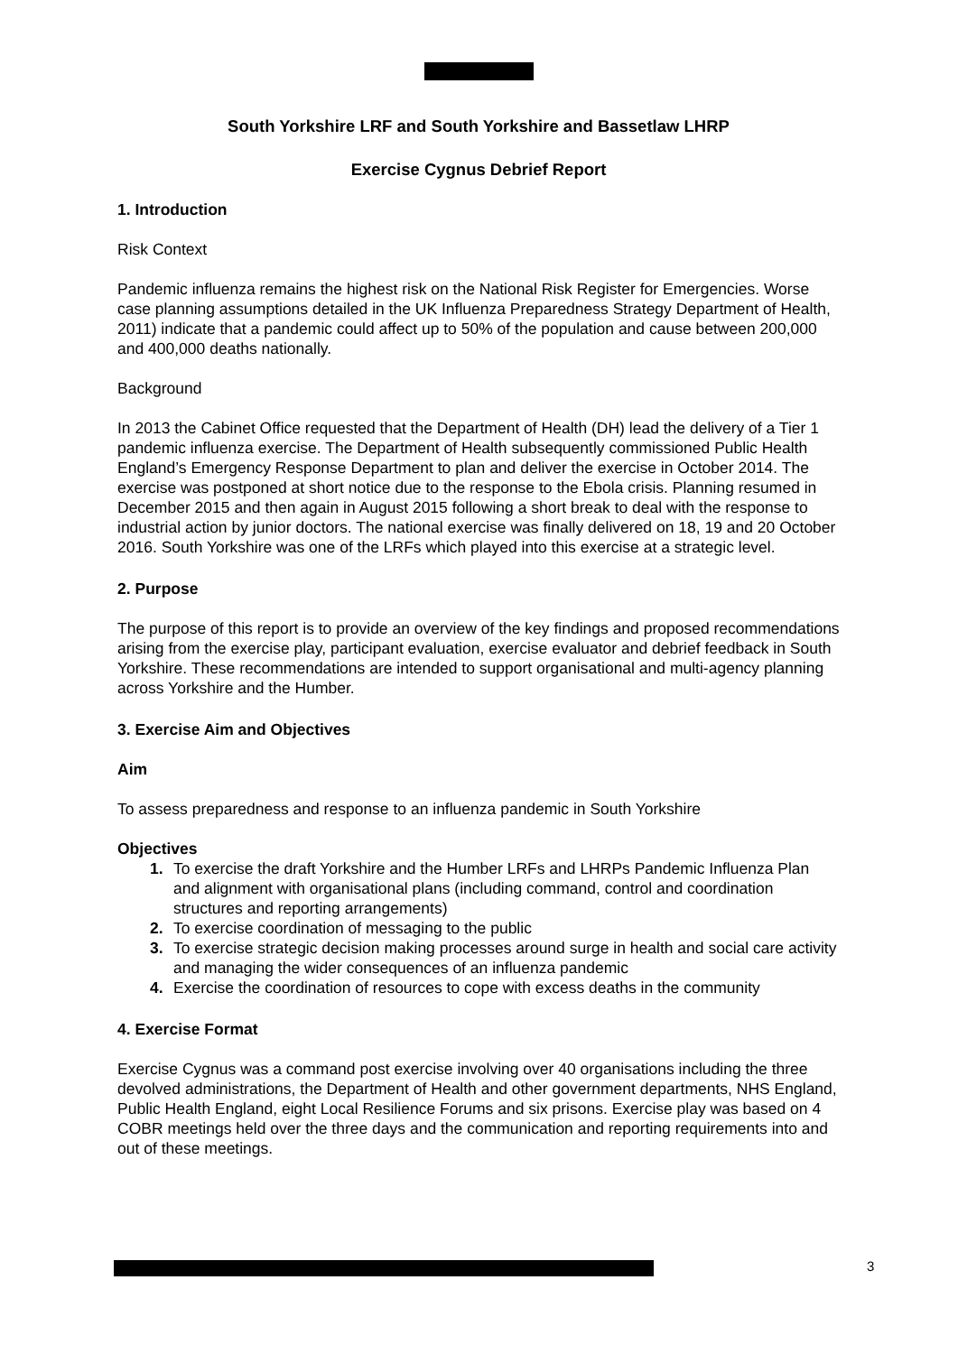South Yorkshire LRF and South Yorkshire and Bassetlaw LHRP
Exercise Cygnus Debrief Report
1. Introduction
Risk Context
Pandemic influenza remains the highest risk on the National Risk Register for Emergencies. Worse case planning assumptions detailed in the UK Influenza Preparedness Strategy Department of Health, 2011) indicate that a pandemic could affect up to 50% of the population and cause between 200,000 and 400,000 deaths nationally.
Background
In 2013 the Cabinet Office requested that the Department of Health (DH) lead the delivery of a Tier 1 pandemic influenza exercise. The Department of Health subsequently commissioned Public Health England’s Emergency Response Department to plan and deliver the exercise in October 2014. The exercise was postponed at short notice due to the response to the Ebola crisis. Planning resumed in December 2015 and then again in August 2015 following a short break to deal with the response to industrial action by junior doctors. The national exercise was finally delivered on 18, 19 and 20 October 2016. South Yorkshire was one of the LRFs which played into this exercise at a strategic level.
2. Purpose
The purpose of this report is to provide an overview of the key findings and proposed recommendations arising from the exercise play, participant evaluation, exercise evaluator and debrief feedback in South Yorkshire. These recommendations are intended to support organisational and multi-agency planning across Yorkshire and the Humber.
3. Exercise Aim and Objectives
Aim
To assess preparedness and response to an influenza pandemic in South Yorkshire
Objectives
1. To exercise the draft Yorkshire and the Humber LRFs and LHRPs Pandemic Influenza Plan and alignment with organisational plans (including command, control and coordination structures and reporting arrangements)
2. To exercise coordination of messaging to the public
3. To exercise strategic decision making processes around surge in health and social care activity and managing the wider consequences of an influenza pandemic
4. Exercise the coordination of resources to cope with excess deaths in the community
4. Exercise Format
Exercise Cygnus was a command post exercise involving over 40 organisations including the three devolved administrations, the Department of Health and other government departments, NHS England, Public Health England, eight Local Resilience Forums and six prisons. Exercise play was based on 4 COBR meetings held over the three days and the communication and reporting requirements into and out of these meetings.
3